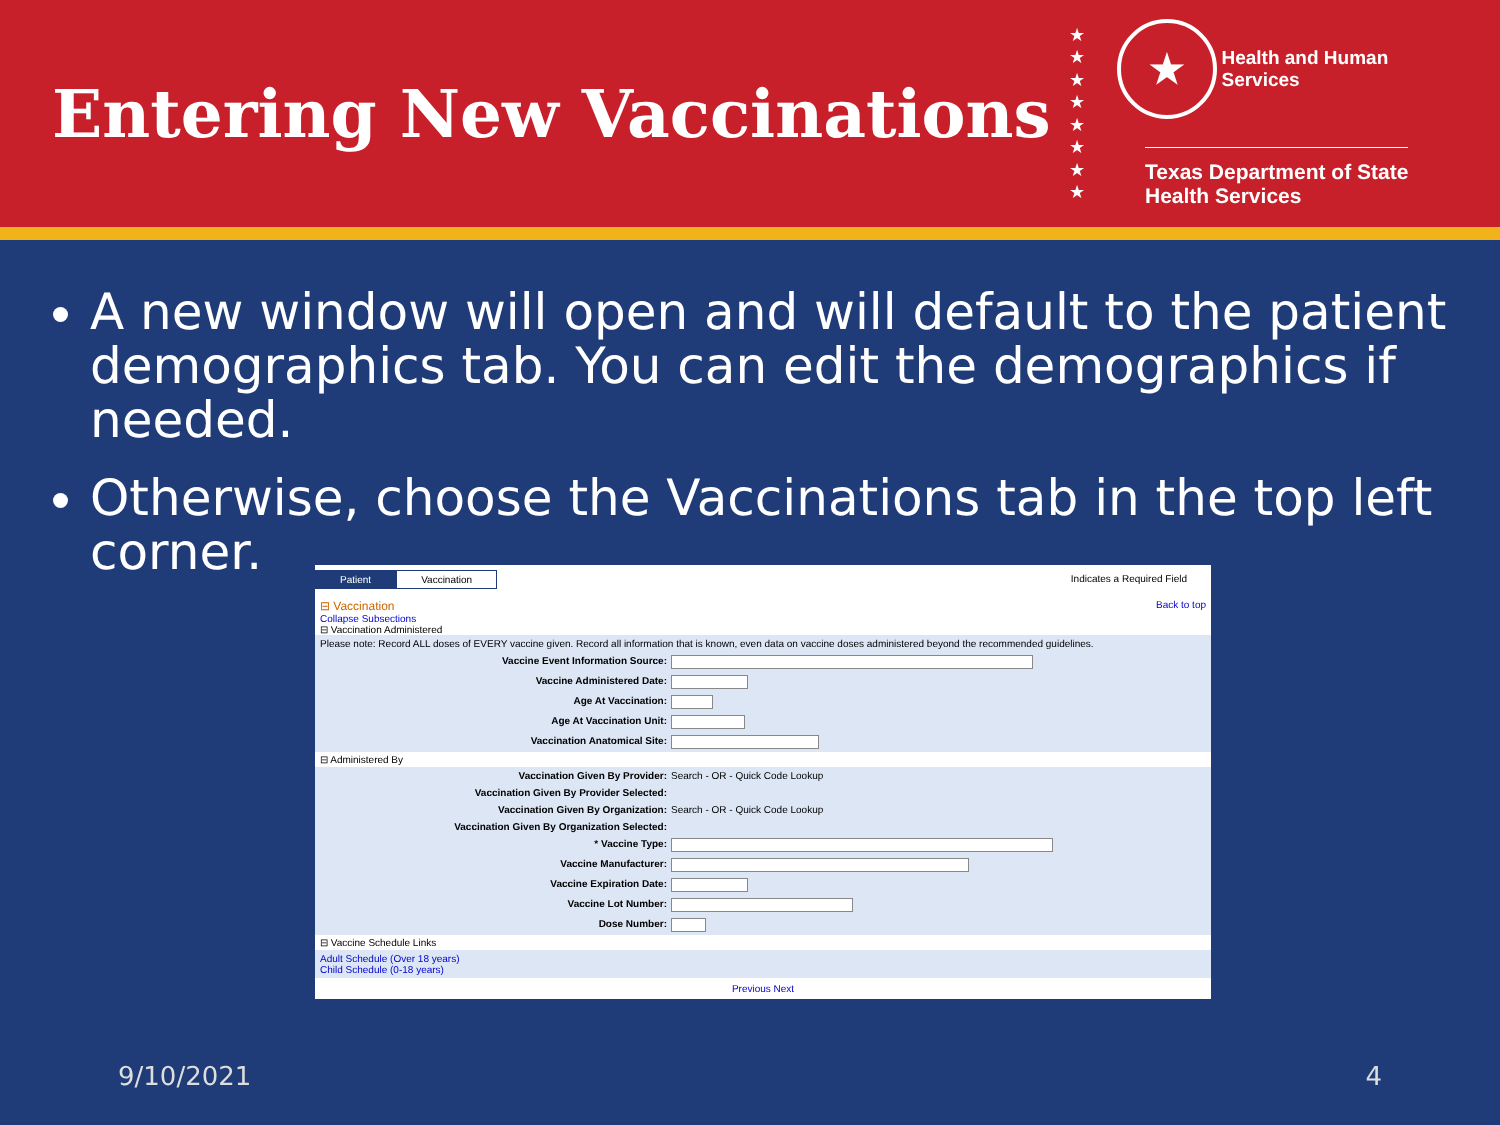Entering New Vaccinations
★
★
★
★
★
★
★
★
★ Health and Human
Services
Texas Department of State
Health Services
A new window will open and will default to the patient demographics tab. You can edit the demographics if needed.
Otherwise, choose the Vaccinations tab in the top left corner.
Patient Vaccination Indicates a Required Field
⊟ Vaccination Back to top
Collapse Subsections
⊟ Vaccination Administered
Please note: Record ALL doses of EVERY vaccine given. Record all information that is known, even data on vaccine doses administered beyond the recommended guidelines.
Vaccine Event Information Source:
Vaccine Administered Date:
Age At Vaccination:
Age At Vaccination Unit:
Vaccination Anatomical Site:
⊟ Administered By
Vaccination Given By Provider: Search - OR - Quick Code Lookup
Vaccination Given By Provider Selected:
Vaccination Given By Organization: Search - OR - Quick Code Lookup
Vaccination Given By Organization Selected:
* Vaccine Type:
Vaccine Manufacturer:
Vaccine Expiration Date:
Vaccine Lot Number:
Dose Number:
⊟ Vaccine Schedule Links
Adult Schedule (Over 18 years)
Child Schedule (0-18 years)
Previous Next
9/10/2021 4